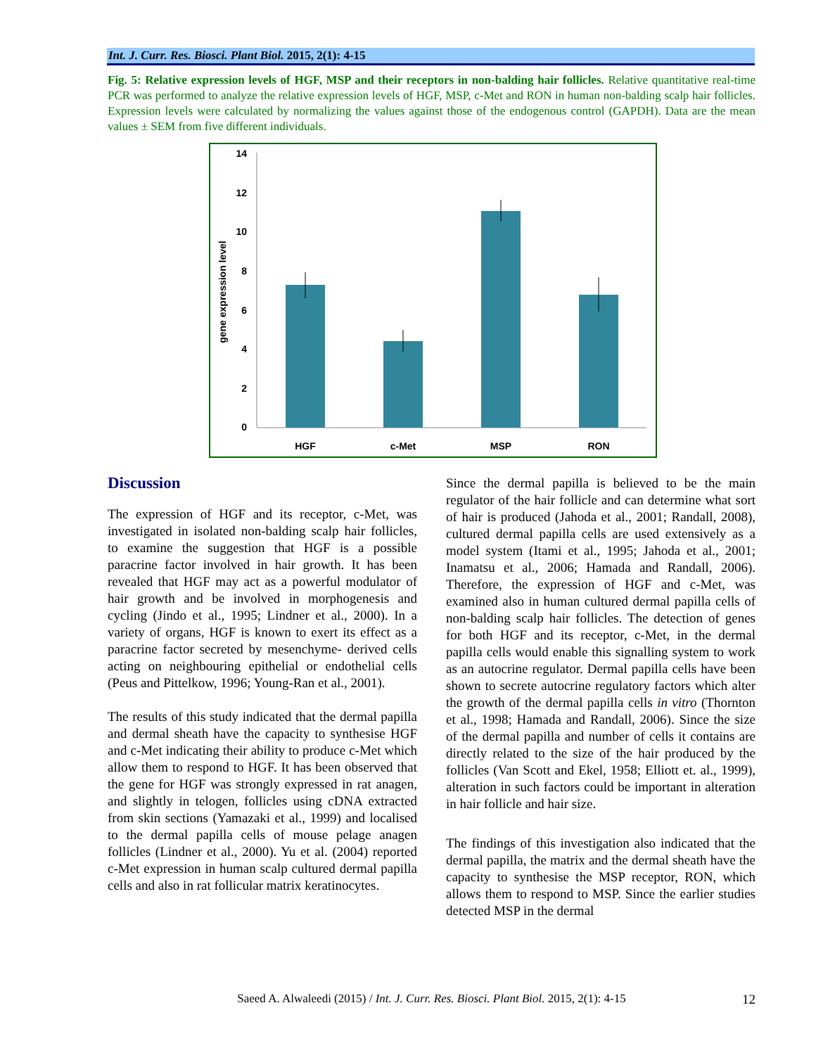Int. J. Curr. Res. Biosci. Plant Biol. 2015, 2(1): 4-15
Fig. 5: Relative expression levels of HGF, MSP and their receptors in non-balding hair follicles. Relative quantitative real-time PCR was performed to analyze the relative expression levels of HGF, MSP, c-Met and RON in human non-balding scalp hair follicles. Expression levels were calculated by normalizing the values against those of the endogenous control (GAPDH). Data are the mean values ± SEM from five different individuals.
14
12
10
8
6
4
2
0
gene expression level
HGF
c-Met
MSP
RON
Discussion
The expression of HGF and its receptor, c-Met, was investigated in isolated non-balding scalp hair follicles, to examine the suggestion that HGF is a possible paracrine factor involved in hair growth. It has been revealed that HGF may act as a powerful modulator of hair growth and be involved in morphogenesis and cycling (Jindo et al., 1995; Lindner et al., 2000). In a variety of organs, HGF is known to exert its effect as a paracrine factor secreted by mesenchyme- derived cells acting on neighbouring epithelial or endothelial cells (Peus and Pittelkow, 1996; Young-Ran et al., 2001).
The results of this study indicated that the dermal papilla and dermal sheath have the capacity to synthesise HGF and c-Met indicating their ability to produce c-Met which allow them to respond to HGF. It has been observed that the gene for HGF was strongly expressed in rat anagen, and slightly in telogen, follicles using cDNA extracted from skin sections (Yamazaki et al., 1999) and localised to the dermal papilla cells of mouse pelage anagen follicles (Lindner et al., 2000). Yu et al. (2004) reported c-Met expression in human scalp cultured dermal papilla cells and also in rat follicular matrix keratinocytes.
Since the dermal papilla is believed to be the main regulator of the hair follicle and can determine what sort of hair is produced (Jahoda et al., 2001; Randall, 2008), cultured dermal papilla cells are used extensively as a model system (Itami et al., 1995; Jahoda et al., 2001; Inamatsu et al., 2006; Hamada and Randall, 2006). Therefore, the expression of HGF and c-Met, was examined also in human cultured dermal papilla cells of non-balding scalp hair follicles. The detection of genes for both HGF and its receptor, c-Met, in the dermal papilla cells would enable this signalling system to work as an autocrine regulator. Dermal papilla cells have been shown to secrete autocrine regulatory factors which alter the growth of the dermal papilla cells in vitro (Thornton et al., 1998; Hamada and Randall, 2006). Since the size of the dermal papilla and number of cells it contains are directly related to the size of the hair produced by the follicles (Van Scott and Ekel, 1958; Elliott et. al., 1999), alteration in such factors could be important in alteration in hair follicle and hair size.
The findings of this investigation also indicated that the dermal papilla, the matrix and the dermal sheath have the capacity to synthesise the MSP receptor, RON, which allows them to respond to MSP. Since the earlier studies detected MSP in the dermal
Saeed A. Alwaleedi (2015) / Int. J. Curr. Res. Biosci. Plant Biol. 2015, 2(1): 4-15 12